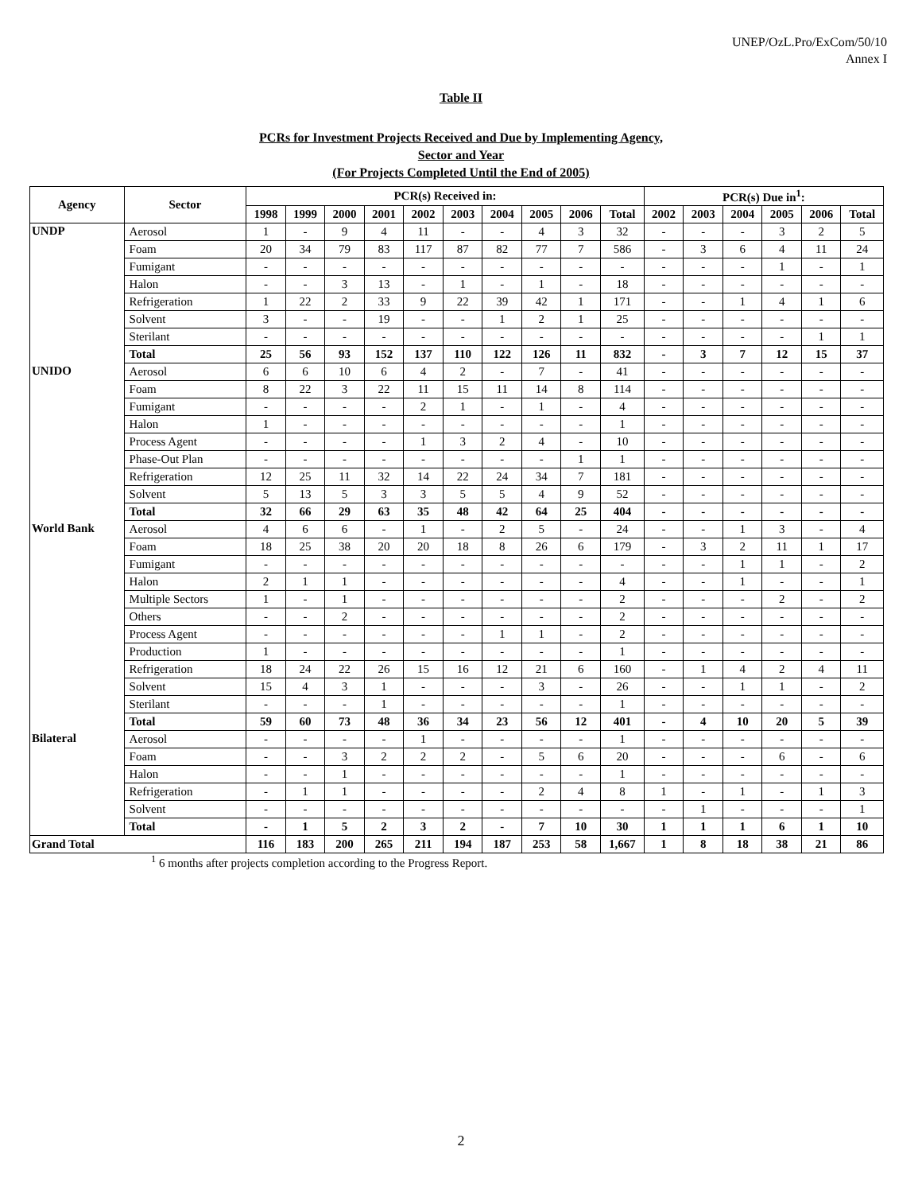UNEP/OzL.Pro/ExCom/50/10
Annex I
Table II
PCRs for Investment Projects Received and Due by Implementing Agency,
Sector and Year
(For Projects Completed Until the End of 2005)
| Agency | Sector | PCR(s) Received in: | | | | | | | | | | PCR(s) Due in<sup>1</sup>: | | | | | |
| --- | --- | --- | --- | --- | --- | --- | --- | --- | --- | --- | --- | --- | --- | --- | --- | --- | --- |
| | | 1998 | 1999 | 2000 | 2001 | 2002 | 2003 | 2004 | 2005 | 2006 | Total | 2002 | 2003 | 2004 | 2005 | 2006 | Total |
| UNDP | Aerosol | 1 | - | 9 | 4 | 11 | - | - | 4 | 3 | 32 | - | - | - | 3 | 2 | 5 |
| | Foam | 20 | 34 | 79 | 83 | 117 | 87 | 82 | 77 | 7 | 586 | - | 3 | 6 | 4 | 11 | 24 |
| | Fumigant | - | - | - | - | - | - | - | - | - | - | - | - | - | 1 | - | 1 |
| | Halon | - | - | 3 | 13 | - | 1 | - | 1 | - | 18 | - | - | - | - | - | - |
| | Refrigeration | 1 | 22 | 2 | 33 | 9 | 22 | 39 | 42 | 1 | 171 | - | - | 1 | 4 | 1 | 6 |
| | Solvent | 3 | - | - | 19 | - | - | 1 | 2 | 1 | 25 | - | - | - | - | - | - |
| | Sterilant | - | - | - | - | - | - | - | - | - | - | - | - | - | - | 1 | 1 |
| | Total | 25 | 56 | 93 | 152 | 137 | 110 | 122 | 126 | 11 | 832 | - | 3 | 7 | 12 | 15 | 37 |
| UNIDO | Aerosol | 6 | 6 | 10 | 6 | 4 | 2 | - | 7 | - | 41 | - | - | - | - | - | - |
| | Foam | 8 | 22 | 3 | 22 | 11 | 15 | 11 | 14 | 8 | 114 | - | - | - | - | - | - |
| | Fumigant | - | - | - | - | 2 | 1 | - | 1 | - | 4 | - | - | - | - | - | - |
| | Halon | 1 | - | - | - | - | - | - | - | - | 1 | - | - | - | - | - | - |
| | Process Agent | - | - | - | - | 1 | 3 | 2 | 4 | - | 10 | - | - | - | - | - | - |
| | Phase-Out Plan | - | - | - | - | - | - | - | - | 1 | 1 | - | - | - | - | - | - |
| | Refrigeration | 12 | 25 | 11 | 32 | 14 | 22 | 24 | 34 | 7 | 181 | - | - | - | - | - | - |
| | Solvent | 5 | 13 | 5 | 3 | 3 | 5 | 5 | 4 | 9 | 52 | - | - | - | - | - | - |
| | Total | 32 | 66 | 29 | 63 | 35 | 48 | 42 | 64 | 25 | 404 | - | - | - | - | - | - |
| World Bank | Aerosol | 4 | 6 | 6 | - | 1 | - | 2 | 5 | - | 24 | - | - | 1 | 3 | - | 4 |
| | Foam | 18 | 25 | 38 | 20 | 20 | 18 | 8 | 26 | 6 | 179 | - | 3 | 2 | 11 | 1 | 17 |
| | Fumigant | - | - | - | - | - | - | - | - | - | - | - | - | 1 | 1 | - | 2 |
| | Halon | 2 | 1 | 1 | - | - | - | - | - | - | 4 | - | - | 1 | - | - | 1 |
| | Multiple Sectors | 1 | - | 1 | - | - | - | - | - | - | 2 | - | - | - | 2 | - | 2 |
| | Others | - | - | 2 | - | - | - | - | - | - | 2 | - | - | - | - | - | - |
| | Process Agent | - | - | - | - | - | - | 1 | 1 | - | 2 | - | - | - | - | - | - |
| | Production | 1 | - | - | - | - | - | - | - | - | 1 | - | - | - | - | - | - |
| | Refrigeration | 18 | 24 | 22 | 26 | 15 | 16 | 12 | 21 | 6 | 160 | - | 1 | 4 | 2 | 4 | 11 |
| | Solvent | 15 | 4 | 3 | 1 | - | - | - | 3 | - | 26 | - | - | 1 | 1 | - | 2 |
| | Sterilant | - | - | - | 1 | - | - | - | - | - | 1 | - | - | - | - | - | - |
| | Total | 59 | 60 | 73 | 48 | 36 | 34 | 23 | 56 | 12 | 401 | - | 4 | 10 | 20 | 5 | 39 |
| Bilateral | Aerosol | - | - | - | - | 1 | - | - | - | - | 1 | - | - | - | - | - | - |
| | Foam | - | - | 3 | 2 | 2 | 2 | - | 5 | 6 | 20 | - | - | - | 6 | - | 6 |
| | Halon | - | - | 1 | - | - | - | - | - | - | 1 | - | - | - | - | - | - |
| | Refrigeration | - | 1 | 1 | - | - | - | - | 2 | 4 | 8 | 1 | - | 1 | - | 1 | 3 |
| | Solvent | - | - | - | - | - | - | - | - | - | - | - | 1 | - | - | - | 1 |
| | Total | - | 1 | 5 | 2 | 3 | 2 | - | 7 | 10 | 30 | 1 | 1 | 1 | 6 | 1 | 10 |
| Grand Total | | 116 | 183 | 200 | 265 | 211 | 194 | 187 | 253 | 58 | 1,667 | 1 | 8 | 18 | 38 | 21 | 86 |
<sup>1</sup> 6 months after projects completion according to the Progress Report.
2